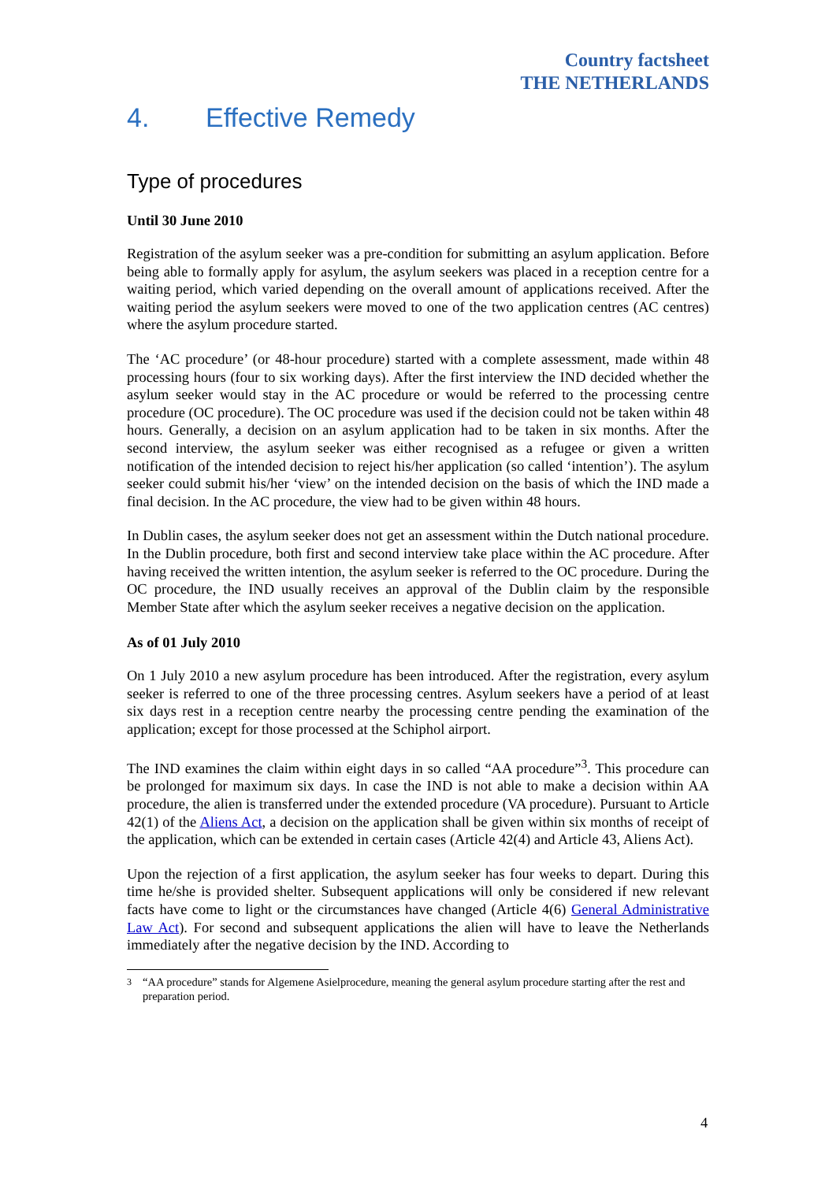Country factsheet
THE NETHERLANDS
4. Effective Remedy
Type of procedures
Until 30 June 2010
Registration of the asylum seeker was a pre-condition for submitting an asylum application. Before being able to formally apply for asylum, the asylum seekers was placed in a reception centre for a waiting period, which varied depending on the overall amount of applications received. After the waiting period the asylum seekers were moved to one of the two application centres (AC centres) where the asylum procedure started.
The ‘AC procedure’ (or 48-hour procedure) started with a complete assessment, made within 48 processing hours (four to six working days). After the first interview the IND decided whether the asylum seeker would stay in the AC procedure or would be referred to the processing centre procedure (OC procedure). The OC procedure was used if the decision could not be taken within 48 hours. Generally, a decision on an asylum application had to be taken in six months. After the second interview, the asylum seeker was either recognised as a refugee or given a written notification of the intended decision to reject his/her application (so called ‘intention’). The asylum seeker could submit his/her ‘view’ on the intended decision on the basis of which the IND made a final decision. In the AC procedure, the view had to be given within 48 hours.
In Dublin cases, the asylum seeker does not get an assessment within the Dutch national procedure. In the Dublin procedure, both first and second interview take place within the AC procedure. After having received the written intention, the asylum seeker is referred to the OC procedure. During the OC procedure, the IND usually receives an approval of the Dublin claim by the responsible Member State after which the asylum seeker receives a negative decision on the application.
As of 01 July 2010
On 1 July 2010 a new asylum procedure has been introduced. After the registration, every asylum seeker is referred to one of the three processing centres. Asylum seekers have a period of at least six days rest in a reception centre nearby the processing centre pending the examination of the application; except for those processed at the Schiphol airport.
The IND examines the claim within eight days in so called “AA procedure”<sup>3</sup>. This procedure can be prolonged for maximum six days. In case the IND is not able to make a decision within AA procedure, the alien is transferred under the extended procedure (VA procedure). Pursuant to Article 42(1) of the Aliens Act, a decision on the application shall be given within six months of receipt of the application, which can be extended in certain cases (Article 42(4) and Article 43, Aliens Act).
Upon the rejection of a first application, the asylum seeker has four weeks to depart. During this time he/she is provided shelter. Subsequent applications will only be considered if new relevant facts have come to light or the circumstances have changed (Article 4(6) General Administrative Law Act). For second and subsequent applications the alien will have to leave the Netherlands immediately after the negative decision by the IND. According to
<sup>3</sup> “AA procedure” stands for Algemene Asielprocedure, meaning the general asylum procedure starting after the rest and preparation period.
4